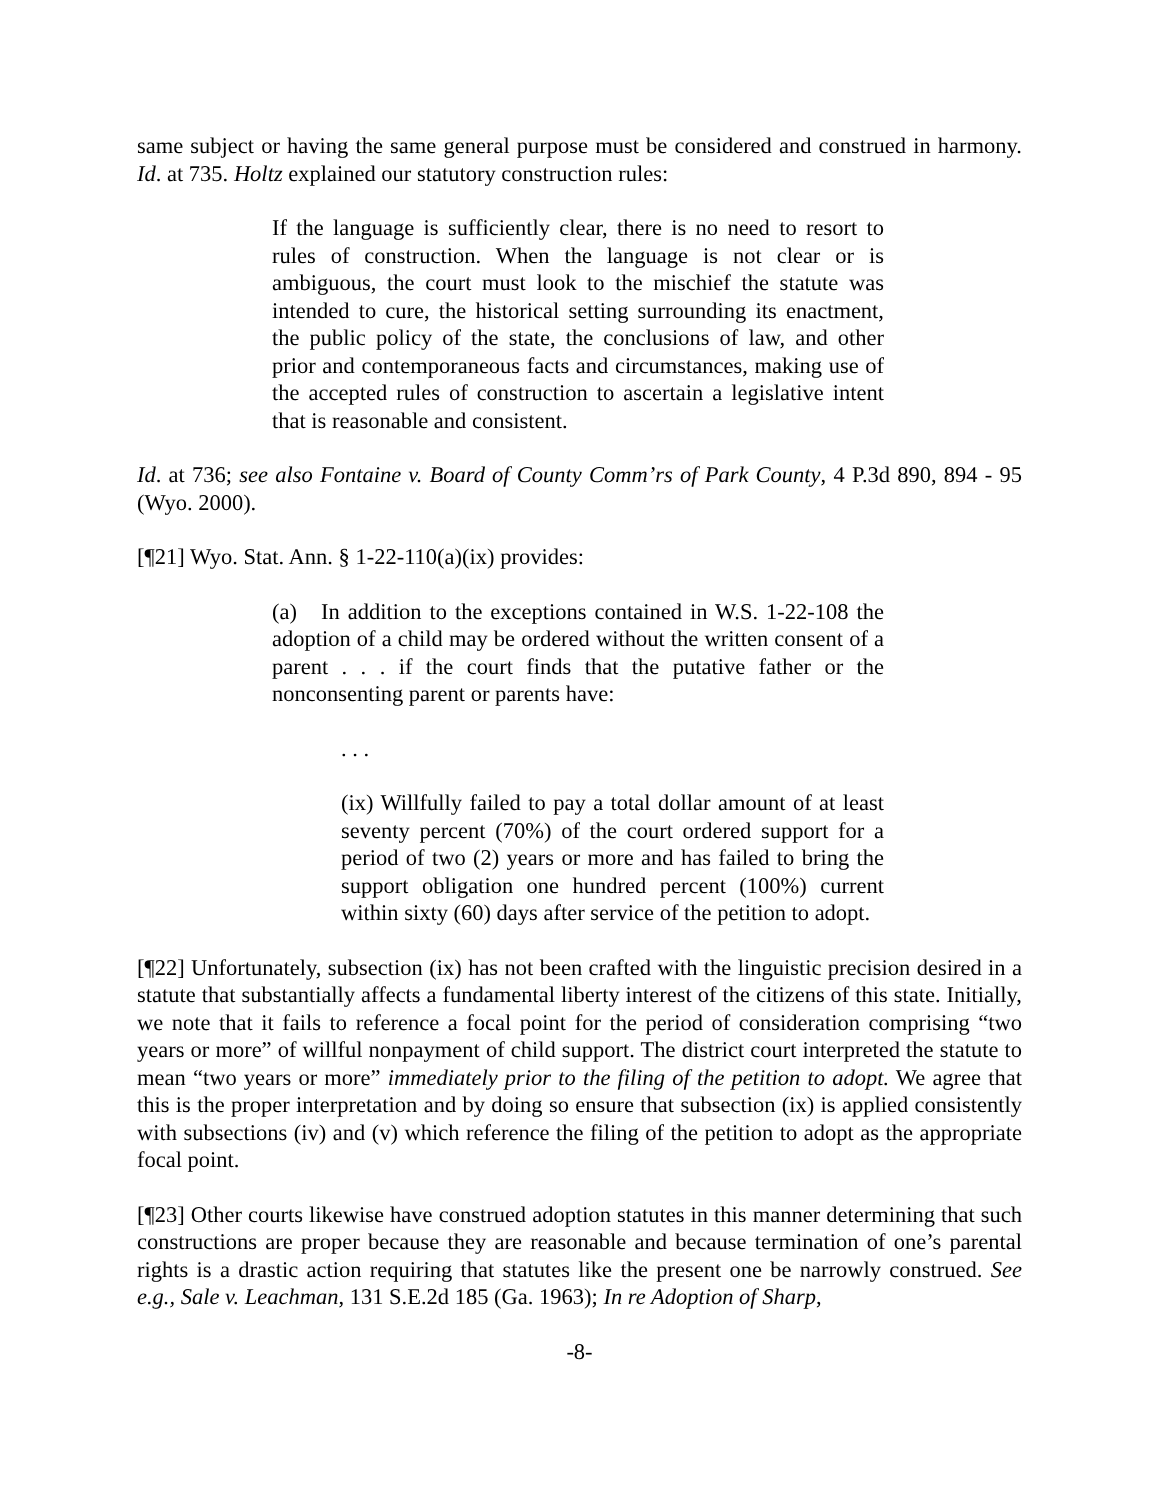same subject or having the same general purpose must be considered and construed in harmony. Id. at 735. Holtz explained our statutory construction rules:
If the language is sufficiently clear, there is no need to resort to rules of construction. When the language is not clear or is ambiguous, the court must look to the mischief the statute was intended to cure, the historical setting surrounding its enactment, the public policy of the state, the conclusions of law, and other prior and contemporaneous facts and circumstances, making use of the accepted rules of construction to ascertain a legislative intent that is reasonable and consistent.
Id. at 736; see also Fontaine v. Board of County Comm’rs of Park County, 4 P.3d 890, 894 - 95 (Wyo. 2000).
[¶21] Wyo. Stat. Ann. § 1-22-110(a)(ix) provides:
(a) In addition to the exceptions contained in W.S. 1-22-108 the adoption of a child may be ordered without the written consent of a parent . . . if the court finds that the putative father or the nonconsenting parent or parents have:
. . .
(ix) Willfully failed to pay a total dollar amount of at least seventy percent (70%) of the court ordered support for a period of two (2) years or more and has failed to bring the support obligation one hundred percent (100%) current within sixty (60) days after service of the petition to adopt.
[¶22] Unfortunately, subsection (ix) has not been crafted with the linguistic precision desired in a statute that substantially affects a fundamental liberty interest of the citizens of this state. Initially, we note that it fails to reference a focal point for the period of consideration comprising “two years or more” of willful nonpayment of child support. The district court interpreted the statute to mean “two years or more” immediately prior to the filing of the petition to adopt. We agree that this is the proper interpretation and by doing so ensure that subsection (ix) is applied consistently with subsections (iv) and (v) which reference the filing of the petition to adopt as the appropriate focal point.
[¶23] Other courts likewise have construed adoption statutes in this manner determining that such constructions are proper because they are reasonable and because termination of one’s parental rights is a drastic action requiring that statutes like the present one be narrowly construed. See e.g., Sale v. Leachman, 131 S.E.2d 185 (Ga. 1963); In re Adoption of Sharp,
-8-